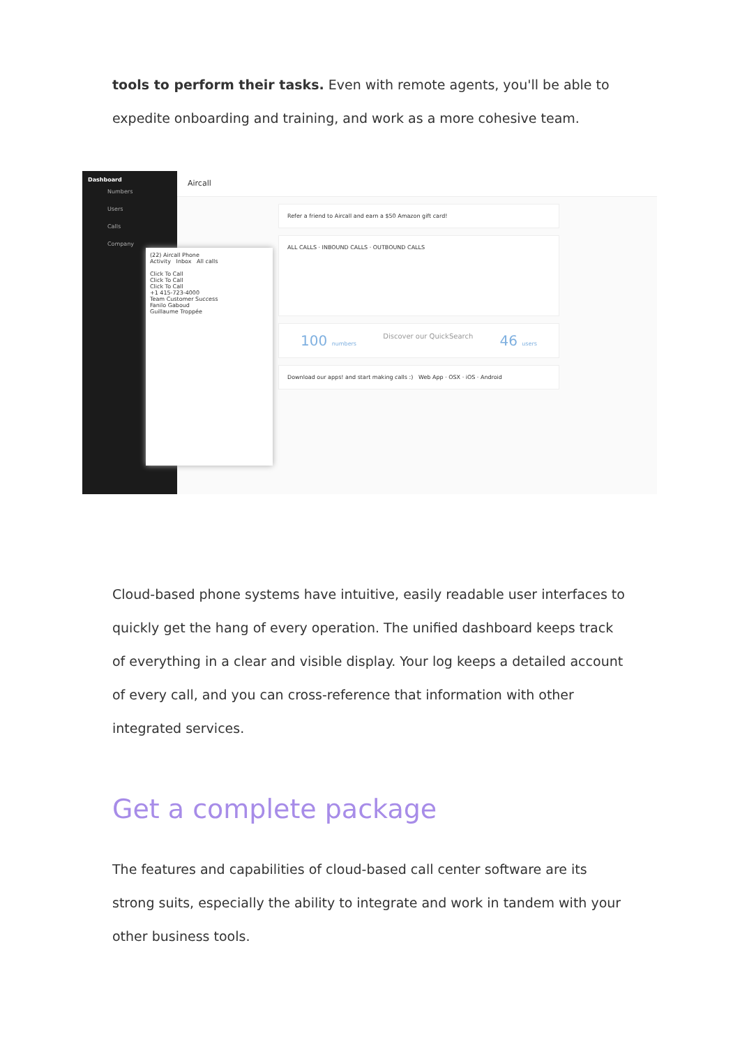tools to perform their tasks. Even with remote agents, you'll be able to expedite onboarding and training, and work as a more cohesive team.
Dashboard
Numbers
Users
Calls
Company
Aircall
Refer a friend to Aircall and earn a $50 Amazon gift card!
ALL CALLS · INBOUND CALLS · OUTBOUND CALLS
100 numbers Discover our QuickSearch 46 users
Download our apps! and start making calls :) Web App · OSX · iOS · Android
(22) Aircall Phone
Activity Inbox All calls
Click To Call
Click To Call
Click To Call
+1 415-723-4000
Team Customer Success
Fanilo Gaboud
Guillaume Troppée
Cloud-based phone systems have intuitive, easily readable user interfaces to quickly get the hang of every operation. The unified dashboard keeps track of everything in a clear and visible display. Your log keeps a detailed account of every call, and you can cross-reference that information with other integrated services.
Get a complete package
The features and capabilities of cloud-based call center software are its strong suits, especially the ability to integrate and work in tandem with your other business tools.